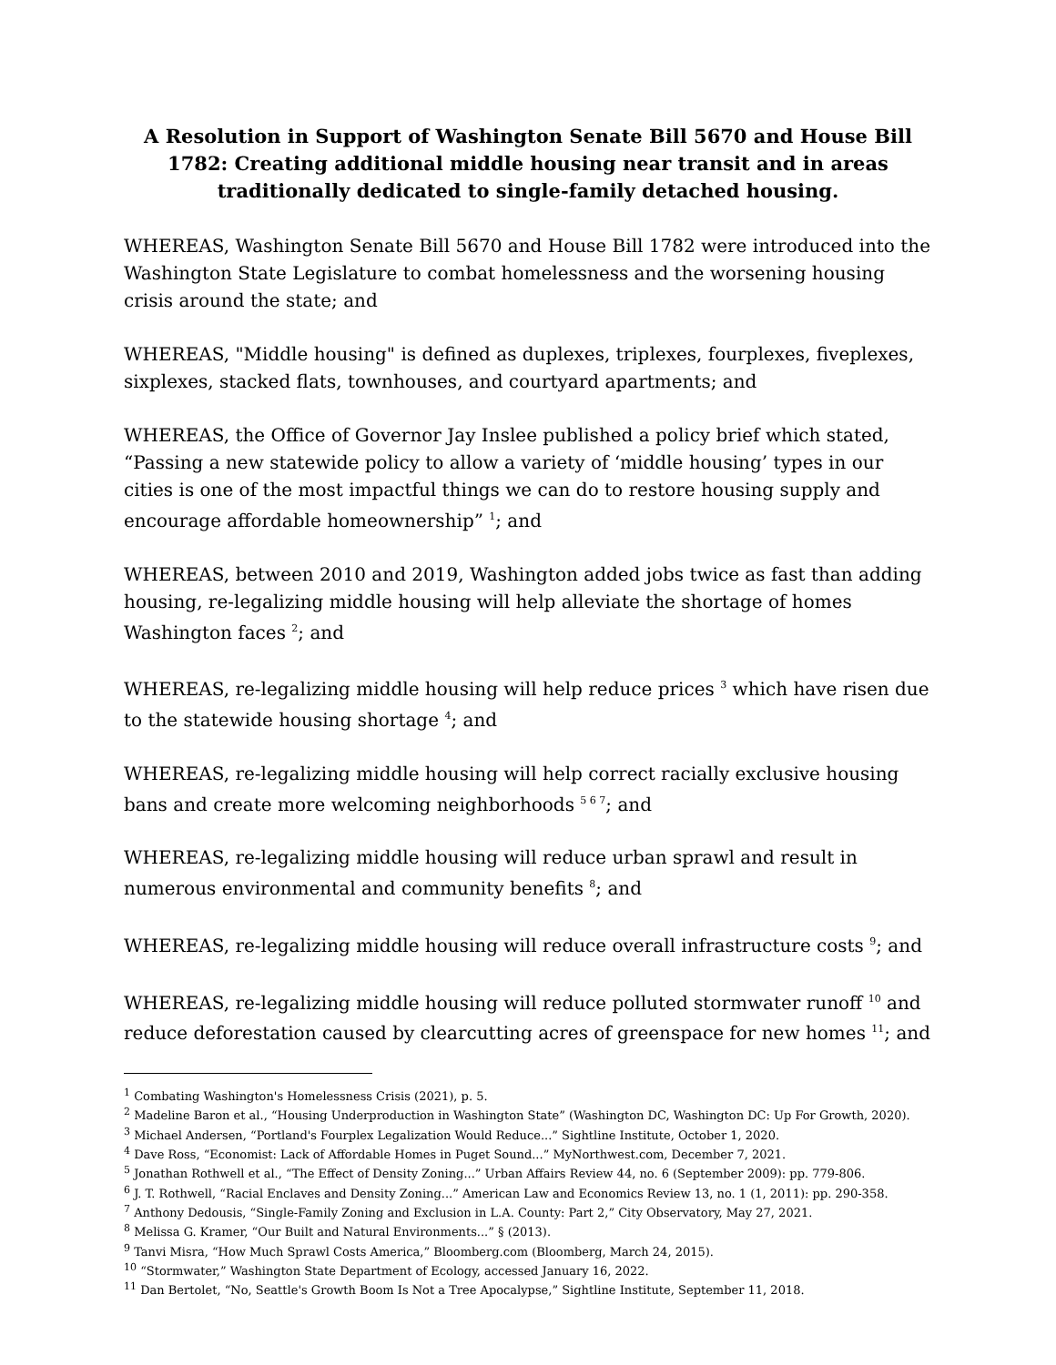A Resolution in Support of Washington Senate Bill 5670 and House Bill 1782: Creating additional middle housing near transit and in areas traditionally dedicated to single-family detached housing.
WHEREAS, Washington Senate Bill 5670 and House Bill 1782 were introduced into the Washington State Legislature to combat homelessness and the worsening housing crisis around the state; and
WHEREAS, "Middle housing" is defined as duplexes, triplexes, fourplexes, fiveplexes, sixplexes, stacked flats, townhouses, and courtyard apartments; and
WHEREAS, the Office of Governor Jay Inslee published a policy brief which stated, “Passing a new statewide policy to allow a variety of ‘middle housing’ types in our cities is one of the most impactful things we can do to restore housing supply and encourage affordable homeownership” <sup>1</sup>; and
WHEREAS, between 2010 and 2019, Washington added jobs twice as fast than adding housing, re-legalizing middle housing will help alleviate the shortage of homes Washington faces <sup>2</sup>; and
WHEREAS, re-legalizing middle housing will help reduce prices <sup>3</sup> which have risen due to the statewide housing shortage <sup>4</sup>; and
WHEREAS, re-legalizing middle housing will help correct racially exclusive housing bans and create more welcoming neighborhoods <sup>5 6 7</sup>; and
WHEREAS, re-legalizing middle housing will reduce urban sprawl and result in numerous environmental and community benefits <sup>8</sup>; and
WHEREAS, re-legalizing middle housing will reduce overall infrastructure costs <sup>9</sup>; and
WHEREAS, re-legalizing middle housing will reduce polluted stormwater runoff <sup>10</sup> and reduce deforestation caused by clearcutting acres of greenspace for new homes <sup>11</sup>; and
<sup>1</sup> Combating Washington's Homelessness Crisis (2021), p. 5.
<sup>2</sup> Madeline Baron et al., “Housing Underproduction in Washington State” (Washington DC, Washington DC: Up For Growth, 2020).
<sup>3</sup> Michael Andersen, “Portland's Fourplex Legalization Would Reduce...” Sightline Institute, October 1, 2020.
<sup>4</sup> Dave Ross, “Economist: Lack of Affordable Homes in Puget Sound...” MyNorthwest.com, December 7, 2021.
<sup>5</sup> Jonathan Rothwell et al., “The Effect of Density Zoning...” Urban Affairs Review 44, no. 6 (September 2009): pp. 779-806.
<sup>6</sup> J. T. Rothwell, “Racial Enclaves and Density Zoning...” American Law and Economics Review 13, no. 1 (1, 2011): pp. 290-358.
<sup>7</sup> Anthony Dedousis, “Single-Family Zoning and Exclusion in L.A. County: Part 2,” City Observatory, May 27, 2021.
<sup>8</sup> Melissa G. Kramer, “Our Built and Natural Environments...” § (2013).
<sup>9</sup> Tanvi Misra, “How Much Sprawl Costs America,” Bloomberg.com (Bloomberg, March 24, 2015).
<sup>10</sup> “Stormwater,” Washington State Department of Ecology, accessed January 16, 2022.
<sup>11</sup> Dan Bertolet, “No, Seattle's Growth Boom Is Not a Tree Apocalypse,” Sightline Institute, September 11, 2018.